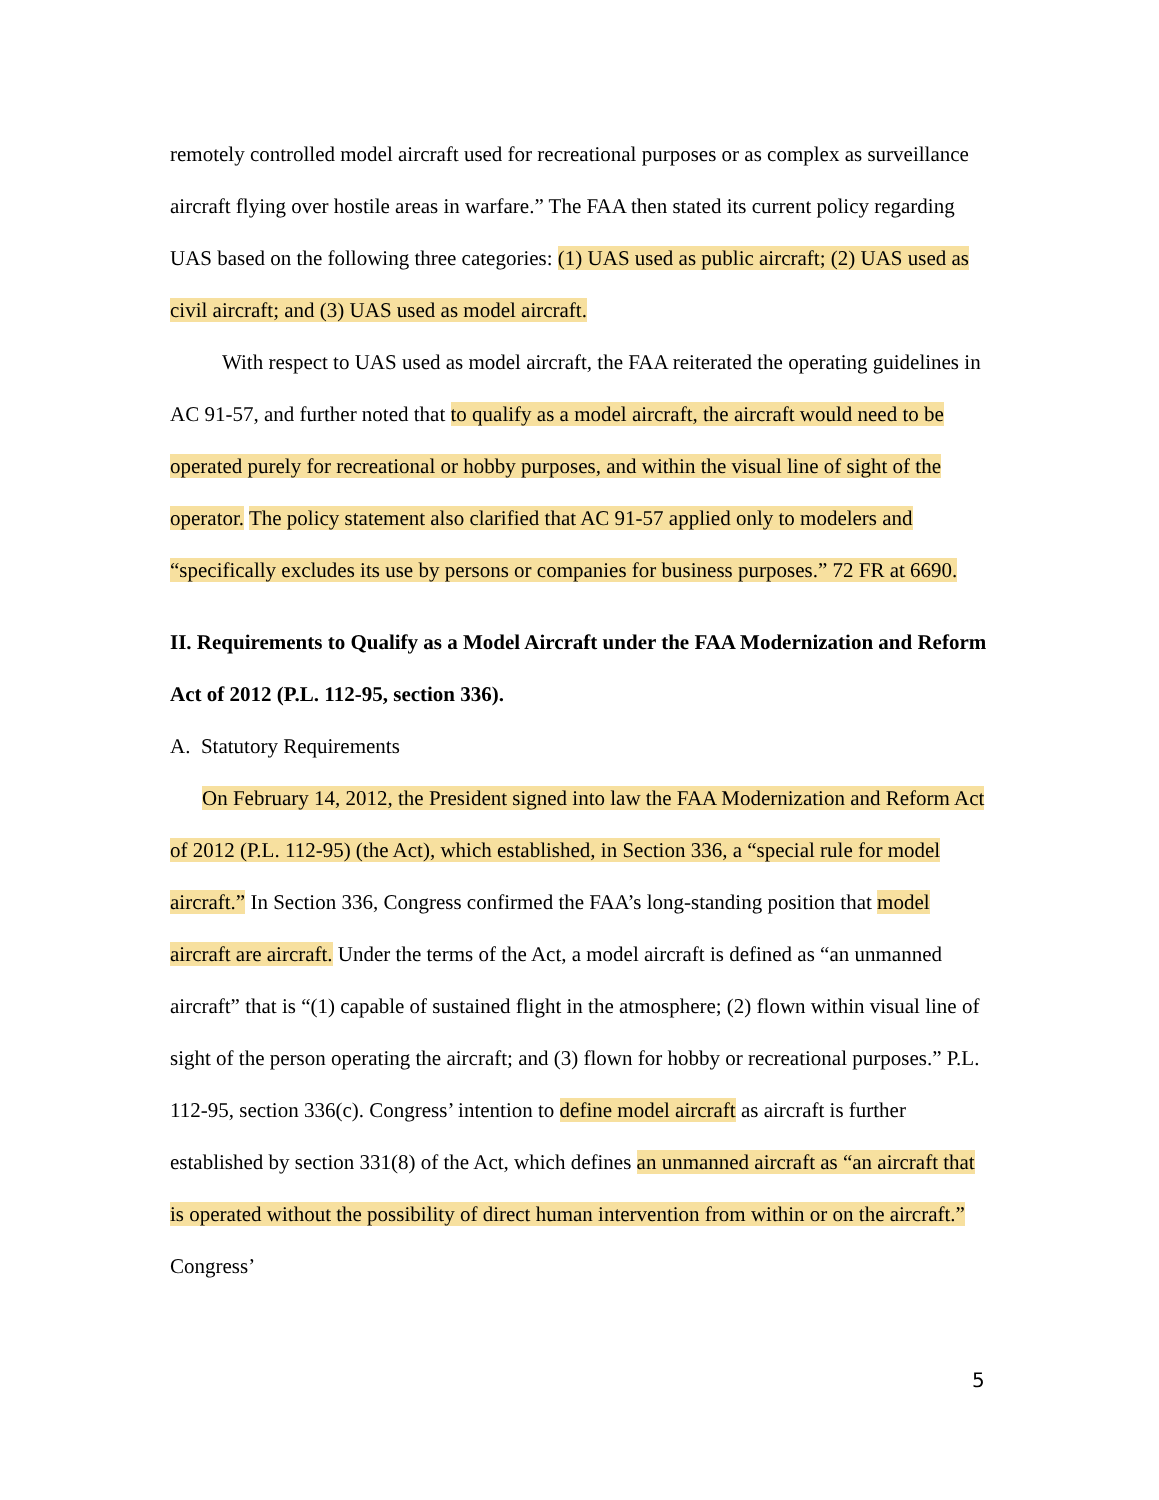remotely controlled model aircraft used for recreational purposes or as complex as surveillance aircraft flying over hostile areas in warfare.” The FAA then stated its current policy regarding UAS based on the following three categories: (1) UAS used as public aircraft; (2) UAS used as civil aircraft; and (3) UAS used as model aircraft.
With respect to UAS used as model aircraft, the FAA reiterated the operating guidelines in AC 91-57, and further noted that to qualify as a model aircraft, the aircraft would need to be operated purely for recreational or hobby purposes, and within the visual line of sight of the operator. The policy statement also clarified that AC 91-57 applied only to modelers and “specifically excludes its use by persons or companies for business purposes.” 72 FR at 6690.
II. Requirements to Qualify as a Model Aircraft under the FAA Modernization and Reform Act of 2012 (P.L. 112-95, section 336).
A. Statutory Requirements
On February 14, 2012, the President signed into law the FAA Modernization and Reform Act of 2012 (P.L. 112-95) (the Act), which established, in Section 336, a “special rule for model aircraft.” In Section 336, Congress confirmed the FAA’s long-standing position that model aircraft are aircraft. Under the terms of the Act, a model aircraft is defined as “an unmanned aircraft” that is “(1) capable of sustained flight in the atmosphere; (2) flown within visual line of sight of the person operating the aircraft; and (3) flown for hobby or recreational purposes.” P.L. 112-95, section 336(c). Congress’ intention to define model aircraft as aircraft is further established by section 331(8) of the Act, which defines an unmanned aircraft as “an aircraft that is operated without the possibility of direct human intervention from within or on the aircraft.” Congress’
5